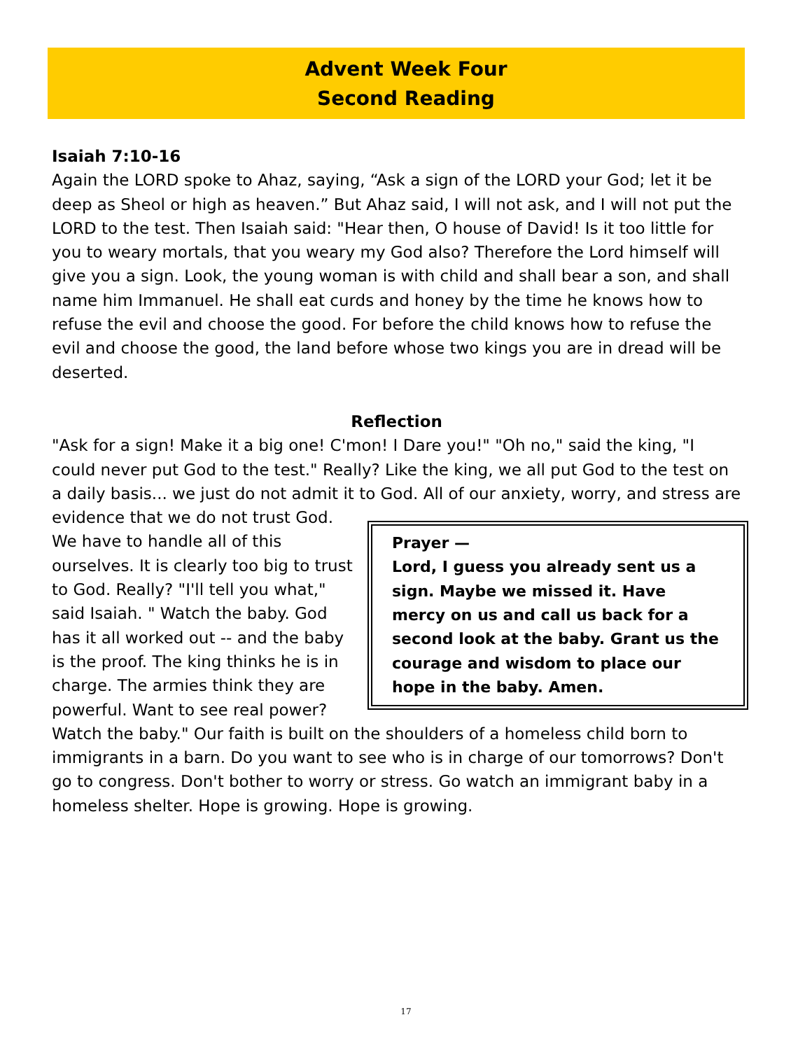Advent Week Four
Second Reading
Isaiah 7:10-16
Again the LORD spoke to Ahaz, saying, “Ask a sign of the LORD your God; let it be deep as Sheol or high as heaven.” But Ahaz said, I will not ask, and I will not put the LORD to the test. Then Isaiah said: "Hear then, O house of David! Is it too little for you to weary mortals, that you weary my God also? Therefore the Lord himself will give you a sign. Look, the young woman is with child and shall bear a son, and shall name him Immanuel. He shall eat curds and honey by the time he knows how to refuse the evil and choose the good. For before the child knows how to refuse the evil and choose the good, the land before whose two kings you are in dread will be deserted.
Reflection
"Ask for a sign! Make it a big one! C'mon! I Dare you!" "Oh no," said the king, "I could never put God to the test." Really? Like the king, we all put God to the test on a daily basis... we just do not admit it to God. All of our anxiety, worry, and stress Prayer —
Lord, I guess you already sent us a sign. Maybe we missed it. Have mercy on us and call us back for a second look at the baby. Grant us the courage and wisdom to place our hope in the baby. Amen. are evidence that we do not trust God. We have to handle all of this ourselves. It is clearly too big to trust to God. Really? "I'll tell you what," said Isaiah. " Watch the baby. God has it all worked out -- and the baby is the proof. The king thinks he is in charge. The armies think they are powerful. Want to see real power? Watch the baby." Our faith is built on the shoulders of a homeless child born to immigrants in a barn. Do you want to see who is in charge of our tomorrows? Don't go to congress. Don't bother to worry or stress. Go watch an immigrant baby in a homeless shelter. Hope is growing. Hope is growing.
17